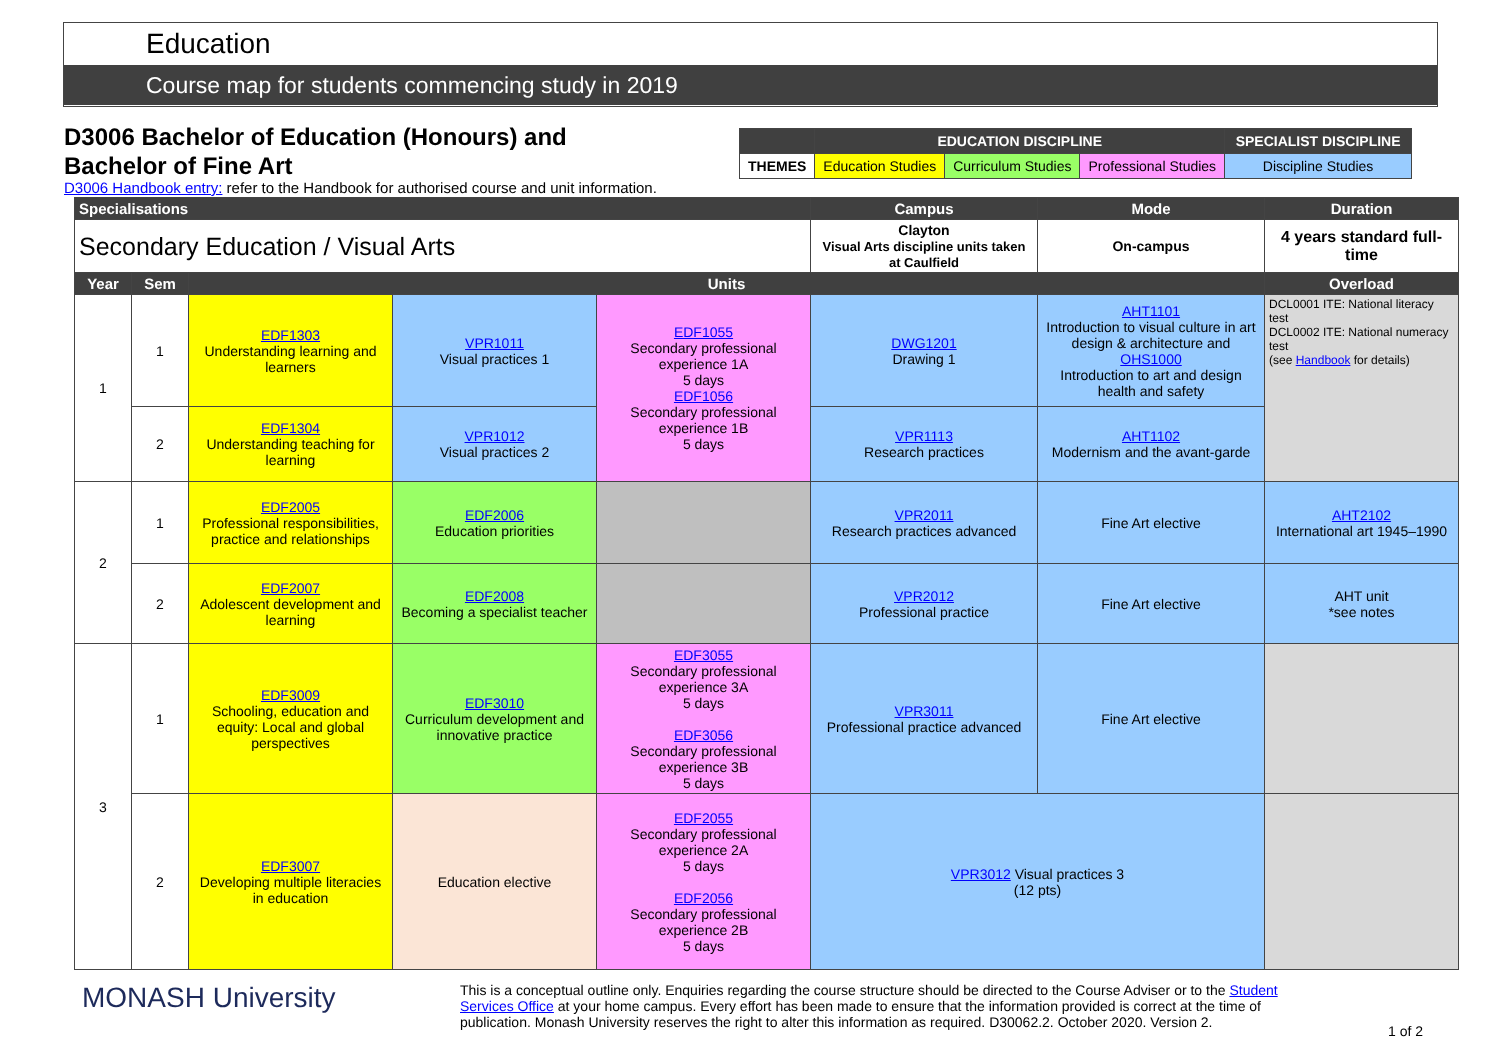Education
Course map for students commencing study in 2019
D3006 Bachelor of Education (Honours) and
Bachelor of Fine Art
| | EDUCATION DISCIPLINE | | | SPECIALIST DISCIPLINE |
| THEMES | Education Studies | Curriculum Studies | Professional Studies | Discipline Studies |
D3006 Handbook entry: refer to the Handbook for authorised course and unit information.
| Specialisations | | | | | Campus | Mode | Duration |
| --- | --- | --- | --- | --- | --- | --- | --- |
| Secondary Education / Visual Arts | | | | | Clayton Visual Arts discipline units taken at Caulfield | On-campus | 4 years standard full-time |
| Year | Sem | Units | | | | | Overload |
| 1 | 1 | EDF1303 Understanding learning and learners | VPR1011 Visual practices 1 | EDF1055 Secondary professional experience 1A 5 days EDF1056 Secondary professional experience 1B 5 days | DWG1201 Drawing 1 | AHT1101 Introduction to visual culture in art design & architecture and OHS1000 Introduction to art and design health and safety | DCL0001 ITE: National literacy test DCL0002 ITE: National numeracy test (see Handbook for details) |
| | 2 | EDF1304 Understanding teaching for learning | VPR1012 Visual practices 2 | | VPR1113 Research practices | AHT1102 Modernism and the avant-garde | |
| 2 | 1 | EDF2005 Professional responsibilities, practice and relationships | EDF2006 Education priorities | | VPR2011 Research practices advanced | Fine Art elective | AHT2102 International art 1945–1990 |
| | 2 | EDF2007 Adolescent development and learning | EDF2008 Becoming a specialist teacher | | VPR2012 Professional practice | Fine Art elective | AHT unit *see notes |
| 3 | 1 | EDF3009 Schooling, education and equity: Local and global perspectives | EDF3010 Curriculum development and innovative practice | EDF3055 Secondary professional experience 3A 5 days EDF3056 Secondary professional experience 3B 5 days | VPR3011 Professional practice advanced | Fine Art elective | |
| | 2 | EDF3007 Developing multiple literacies in education | Education elective | EDF2055 Secondary professional experience 2A 5 days EDF2056 Secondary professional experience 2B 5 days | VPR3012 Visual practices 3 (12 pts) | | |
MONASH University
This is a conceptual outline only. Enquiries regarding the course structure should be directed to the Course Adviser or to the Student Services Office at your home campus. Every effort has been made to ensure that the information provided is correct at the time of publication. Monash University reserves the right to alter this information as required. D30062.2. October 2020. Version 2.
1 of 2